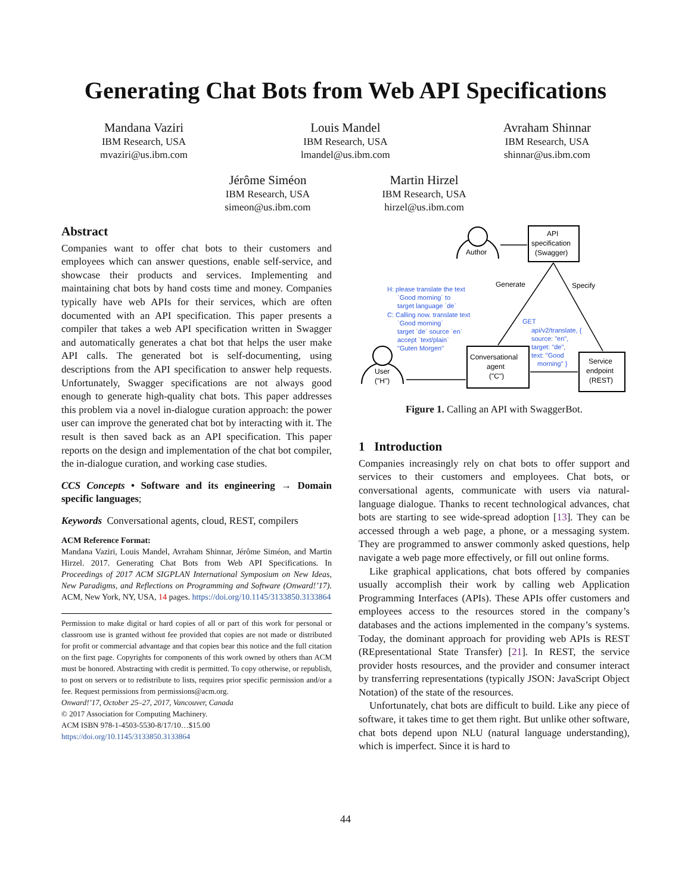Generating Chat Bots from Web API Specifications
Mandana Vaziri
IBM Research, USA
mvaziri@us.ibm.com
Louis Mandel
IBM Research, USA
lmandel@us.ibm.com
Avraham Shinnar
IBM Research, USA
shinnar@us.ibm.com
Jérôme Siméon
IBM Research, USA
simeon@us.ibm.com
Martin Hirzel
IBM Research, USA
hirzel@us.ibm.com
Abstract
Companies want to offer chat bots to their customers and employees which can answer questions, enable self-service, and showcase their products and services. Implementing and maintaining chat bots by hand costs time and money. Companies typically have web APIs for their services, which are often documented with an API specification. This paper presents a compiler that takes a web API specification written in Swagger and automatically generates a chat bot that helps the user make API calls. The generated bot is self-documenting, using descriptions from the API specification to answer help requests. Unfortunately, Swagger specifications are not always good enough to generate high-quality chat bots. This paper addresses this problem via a novel in-dialogue curation approach: the power user can improve the generated chat bot by interacting with it. The result is then saved back as an API specification. This paper reports on the design and implementation of the chat bot compiler, the in-dialogue curation, and working case studies.
CCS Concepts • Software and its engineering → Domain specific languages;
Keywords Conversational agents, cloud, REST, compilers
ACM Reference Format:
Mandana Vaziri, Louis Mandel, Avraham Shinnar, Jérôme Siméon, and Martin Hirzel. 2017. Generating Chat Bots from Web API Specifications. In Proceedings of 2017 ACM SIGPLAN International Symposium on New Ideas, New Paradigms, and Reflections on Programming and Software (Onward!’17). ACM, New York, NY, USA, 14 pages. https://doi.org/10.1145/3133850.3133864
Permission to make digital or hard copies of all or part of this work for personal or classroom use is granted without fee provided that copies are not made or distributed for profit or commercial advantage and that copies bear this notice and the full citation on the first page. Copyrights for components of this work owned by others than ACM must be honored. Abstracting with credit is permitted. To copy otherwise, or republish, to post on servers or to redistribute to lists, requires prior specific permission and/or a fee. Request permissions from permissions@acm.org.
Onward!’17, October 25–27, 2017, Vancouver, Canada
© 2017 Association for Computing Machinery.
ACM ISBN 978-1-4503-5530-8/17/10…$15.00
https://doi.org/10.1145/3133850.3133864
Author
API
specification
(Swagger)
Generate
Specify
H: please translate the text
`Good morning` to
target language `de`
C: Calling now. translate text
`Good morning`
target `de` source `en`
accept `text/plain`
"Guten Morgen"
GET
api/v2/translate, {
source: "en",
target: "de",
text: "Good
morning" }
User
("H")
Conversational
agent
("C")
Service
endpoint
(REST)
Figure 1. Calling an API with SwaggerBot.
1 Introduction
Companies increasingly rely on chat bots to offer support and services to their customers and employees. Chat bots, or conversational agents, communicate with users via natural-language dialogue. Thanks to recent technological advances, chat bots are starting to see wide-spread adoption [13]. They can be accessed through a web page, a phone, or a messaging system. They are programmed to answer commonly asked questions, help navigate a web page more effectively, or fill out online forms.
Like graphical applications, chat bots offered by companies usually accomplish their work by calling web Application Programming Interfaces (APIs). These APIs offer customers and employees access to the resources stored in the company’s databases and the actions implemented in the company’s systems. Today, the dominant approach for providing web APIs is REST (REpresentational State Transfer) [21]. In REST, the service provider hosts resources, and the provider and consumer interact by transferring representations (typically JSON: JavaScript Object Notation) of the state of the resources.
Unfortunately, chat bots are difficult to build. Like any piece of software, it takes time to get them right. But unlike other software, chat bots depend upon NLU (natural language understanding), which is imperfect. Since it is hard to
44